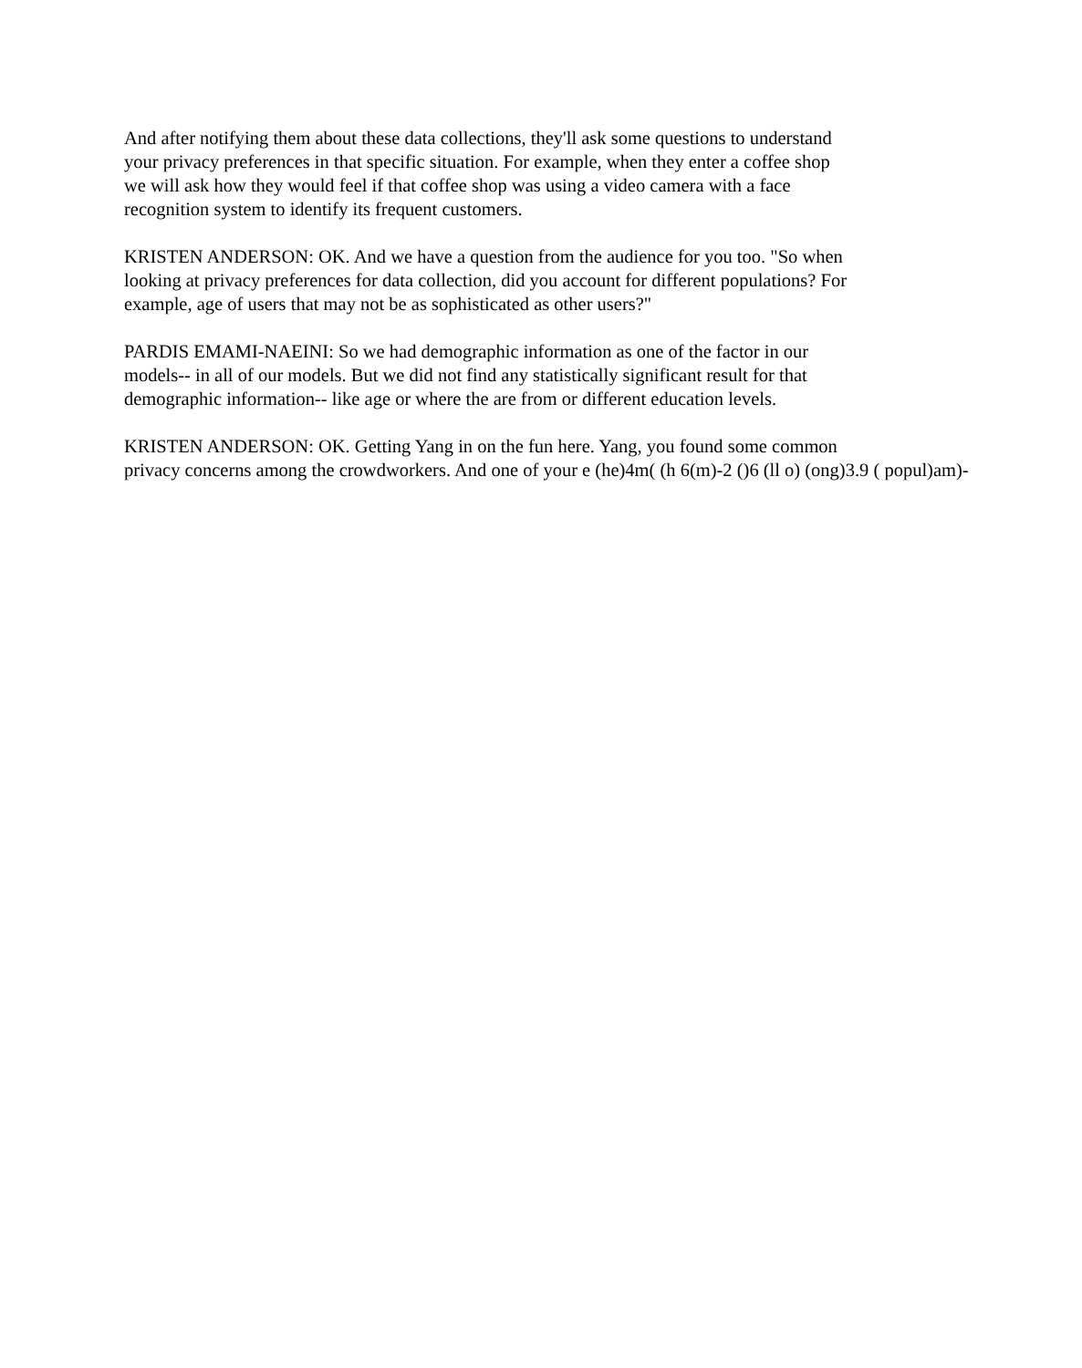And after notifying them about these data collections, they'll ask some questions to understand
your privacy preferences in that specific situation. For example, when they enter a coffee shop
we will ask how they would feel if that coffee shop was using a video camera with a face
recognition system to identify its frequent customers.
KRISTEN ANDERSON: OK. And we have a question from the audience for you too. "So when
looking at privacy preferences for data collection, did you account for different populations? For
example, age of users that may not be as sophisticated as other users?"
PARDIS EMAMI-NAEINI: So we had demographic information as one of the factor in our
models-- in all of our models. But we did not find any statistically significant result for that
demographic information-- like age or where the are from or different education levels.
KRISTEN ANDERSON: OK. Getting Yang in on the fun here. Yang, you found some common
privacy concerns among the crowdworkers. And one of your e (he)4m( (h 6(m)-2 ()6 (ll o) (ong)3.9 ( popul)am)-